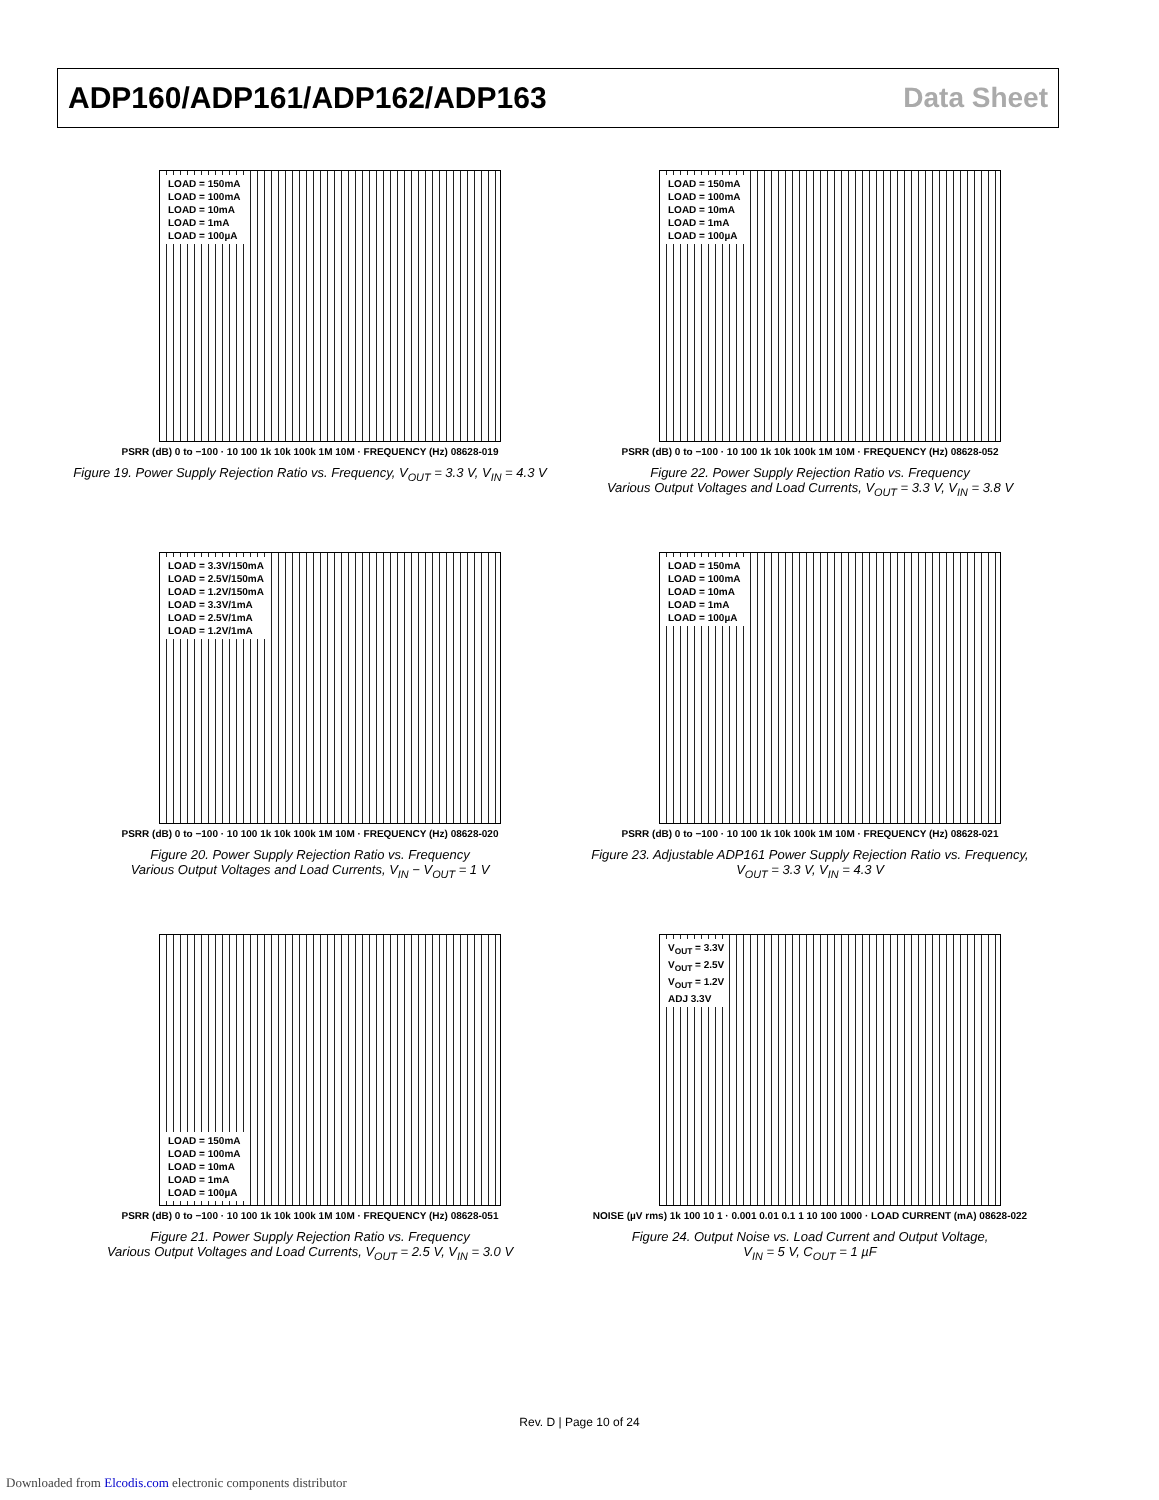ADP160/ADP161/ADP162/ADP163 Data Sheet
LOAD = 150mA
LOAD = 100mA
LOAD = 10mA
LOAD = 1mA
LOAD = 100µA
PSRR (dB) 0 to −100 · 10 100 1k 10k 100k 1M 10M · FREQUENCY (Hz) 08628-019
Figure 19. Power Supply Rejection Ratio vs. Frequency, V<sub>OUT</sub> = 3.3 V, V<sub>IN</sub> = 4.3 V
LOAD = 150mA
LOAD = 100mA
LOAD = 10mA
LOAD = 1mA
LOAD = 100µA
PSRR (dB) 0 to −100 · 10 100 1k 10k 100k 1M 10M · FREQUENCY (Hz) 08628-052
Figure 22. Power Supply Rejection Ratio vs. Frequency
Various Output Voltages and Load Currents, V<sub>OUT</sub> = 3.3 V, V<sub>IN</sub> = 3.8 V
LOAD = 3.3V/150mA
LOAD = 2.5V/150mA
LOAD = 1.2V/150mA
LOAD = 3.3V/1mA
LOAD = 2.5V/1mA
LOAD = 1.2V/1mA
PSRR (dB) 0 to −100 · 10 100 1k 10k 100k 1M 10M · FREQUENCY (Hz) 08628-020
Figure 20. Power Supply Rejection Ratio vs. Frequency
Various Output Voltages and Load Currents, V<sub>IN</sub> − V<sub>OUT</sub> = 1 V
LOAD = 150mA
LOAD = 100mA
LOAD = 10mA
LOAD = 1mA
LOAD = 100µA
PSRR (dB) 0 to −100 · 10 100 1k 10k 100k 1M 10M · FREQUENCY (Hz) 08628-021
Figure 23. Adjustable ADP161 Power Supply Rejection Ratio vs. Frequency,
V<sub>OUT</sub> = 3.3 V, V<sub>IN</sub> = 4.3 V
LOAD = 150mA
LOAD = 100mA
LOAD = 10mA
LOAD = 1mA
LOAD = 100µA
PSRR (dB) 0 to −100 · 10 100 1k 10k 100k 1M 10M · FREQUENCY (Hz) 08628-051
Figure 21. Power Supply Rejection Ratio vs. Frequency
Various Output Voltages and Load Currents, V<sub>OUT</sub> = 2.5 V, V<sub>IN</sub> = 3.0 V
V<sub>OUT</sub> = 3.3V
V<sub>OUT</sub> = 2.5V
V<sub>OUT</sub> = 1.2V
ADJ 3.3V
NOISE (µV rms) 1k 100 10 1 · 0.001 0.01 0.1 1 10 100 1000 · LOAD CURRENT (mA) 08628-022
Figure 24. Output Noise vs. Load Current and Output Voltage,
V<sub>IN</sub> = 5 V, C<sub>OUT</sub> = 1 µF
Rev. D | Page 10 of 24
Downloaded from Elcodis.com electronic components distributor